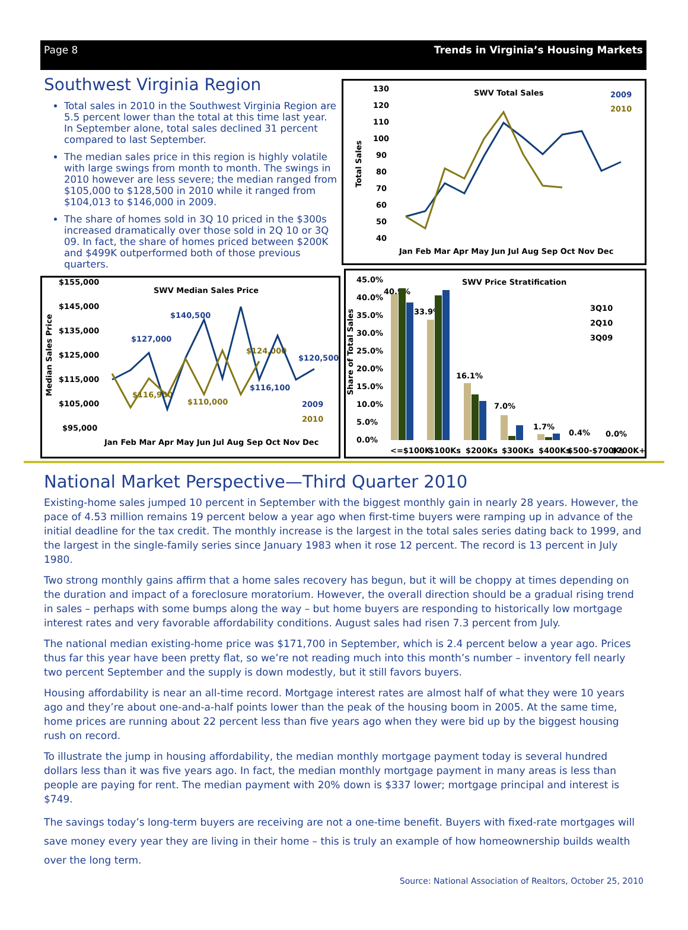Page 8 Trends in Virginia’s Housing Markets
Southwest Virginia Region
Total sales in 2010 in the Southwest Virginia Region are 5.5 percent lower than the total at this time last year. In September alone, total sales declined 31 percent compared to last September.
The median sales price in this region is highly volatile with large swings from month to month. The swings in 2010 however are less severe; the median ranged from $105,000 to $128,500 in 2010 while it ranged from $104,013 to $146,000 in 2009.
The share of homes sold in 3Q 10 priced in the $300s increased dramatically over those sold in 2Q 10 or 3Q 09. In fact, the share of homes priced between $200K and $499K outperformed both of those previous quarters.
SWV Total Sales
2009
2010
Total Sales
130
120
110
100
90
80
70
60
50
40
Jan Feb Mar Apr May Jun Jul Aug Sep Oct Nov Dec
SWV Median Sales Price
Median Sales Price
$155,000
$145,000
$135,000
$125,000
$115,000
$105,000
$95,000
Jan Feb Mar Apr May Jun Jul Aug Sep Oct Nov Dec
$127,000
$140,500
$116,100
$120,500
$116,900
$110,000
$124,000
2009
2010
SWV Price Stratification
Share of Total Sales
45.0%
40.0%
35.0%
30.0%
25.0%
20.0%
15.0%
10.0%
5.0%
0.0%
40.9%
33.9%
16.1%
7.0%
1.7%
0.4%
0.0%
<=$100K
$100Ks
$200Ks
$300Ks
$400Ks
$500-$700Ks
$700K+
3Q10
2Q10
3Q09
National Market Perspective—Third Quarter 2010
Existing-home sales jumped 10 percent in September with the biggest monthly gain in nearly 28 years. However, the pace of 4.53 million remains 19 percent below a year ago when first-time buyers were ramping up in advance of the initial deadline for the tax credit. The monthly increase is the largest in the total sales series dating back to 1999, and the largest in the single-family series since January 1983 when it rose 12 percent. The record is 13 percent in July 1980.
Two strong monthly gains affirm that a home sales recovery has begun, but it will be choppy at times depending on the duration and impact of a foreclosure moratorium. However, the overall direction should be a gradual rising trend in sales – perhaps with some bumps along the way – but home buyers are responding to historically low mortgage interest rates and very favorable affordability conditions. August sales had risen 7.3 percent from July.
The national median existing-home price was $171,700 in September, which is 2.4 percent below a year ago. Prices thus far this year have been pretty flat, so we’re not reading much into this month’s number – inventory fell nearly two percent September and the supply is down modestly, but it still favors buyers.
Housing affordability is near an all-time record. Mortgage interest rates are almost half of what they were 10 years ago and they’re about one-and-a-half points lower than the peak of the housing boom in 2005. At the same time, home prices are running about 22 percent less than five years ago when they were bid up by the biggest housing rush on record.
To illustrate the jump in housing affordability, the median monthly mortgage payment today is several hundred dollars less than it was five years ago. In fact, the median monthly mortgage payment in many areas is less than people are paying for rent. The median payment with 20% down is $337 lower; mortgage principal and interest is $749.
The savings today’s long-term buyers are receiving are not a one-time benefit. Buyers with fixed-rate mortgages will save money every year they are living in their home – this is truly an example of how homeownership builds wealth over the long term.
Source: National Association of Realtors, October 25, 2010